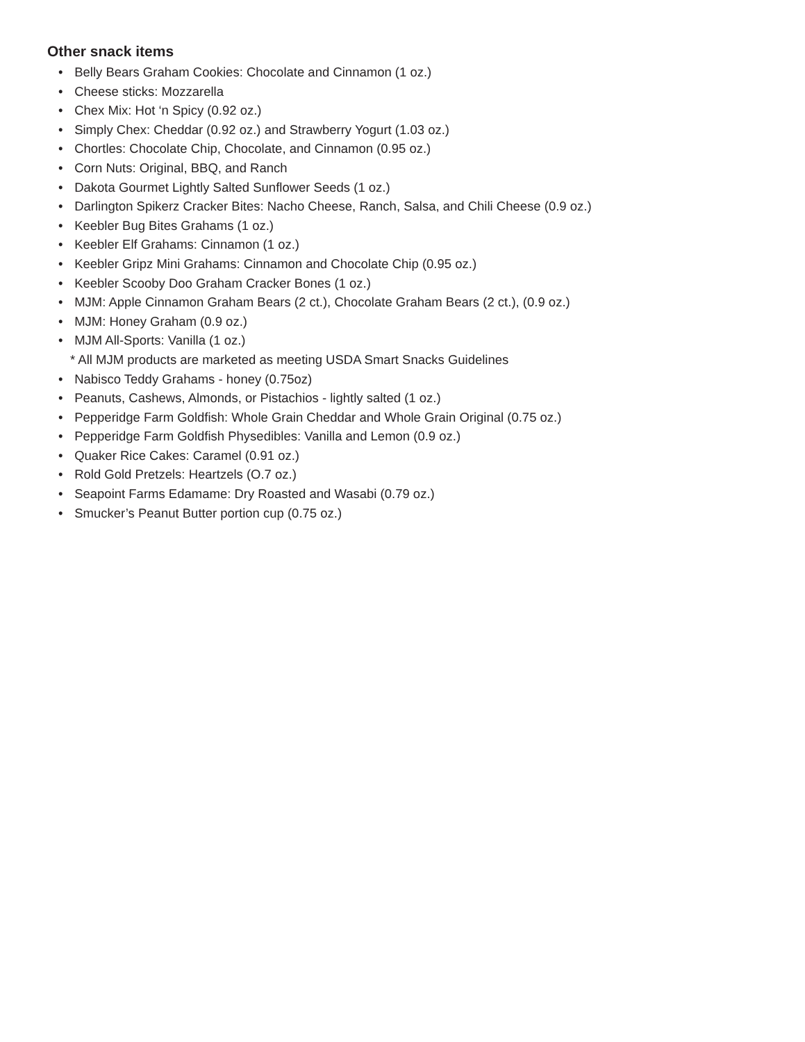Other snack items
• Belly Bears Graham Cookies: Chocolate and Cinnamon (1 oz.)
• Cheese sticks: Mozzarella
• Chex Mix: Hot ‘n Spicy (0.92 oz.)
• Simply Chex: Cheddar (0.92 oz.) and Strawberry Yogurt (1.03 oz.)
• Chortles: Chocolate Chip, Chocolate, and Cinnamon (0.95 oz.)
• Corn Nuts: Original, BBQ, and Ranch
• Dakota Gourmet Lightly Salted Sunflower Seeds (1 oz.)
• Darlington Spikerz Cracker Bites: Nacho Cheese, Ranch, Salsa, and Chili Cheese (0.9 oz.)
• Keebler Bug Bites Grahams (1 oz.)
• Keebler Elf Grahams: Cinnamon (1 oz.)
• Keebler Gripz Mini Grahams: Cinnamon and Chocolate Chip (0.95 oz.)
• Keebler Scooby Doo Graham Cracker Bones (1 oz.)
• MJM: Apple Cinnamon Graham Bears (2 ct.), Chocolate Graham Bears (2 ct.), (0.9 oz.)
• MJM: Honey Graham (0.9 oz.)
• MJM All-Sports: Vanilla (1 oz.)
* All MJM products are marketed as meeting USDA Smart Snacks Guidelines
• Nabisco Teddy Grahams - honey (0.75oz)
• Peanuts, Cashews, Almonds, or Pistachios - lightly salted (1 oz.)
• Pepperidge Farm Goldfish: Whole Grain Cheddar and Whole Grain Original (0.75 oz.)
• Pepperidge Farm Goldfish Physedibles: Vanilla and Lemon (0.9 oz.)
• Quaker Rice Cakes: Caramel (0.91 oz.)
• Rold Gold Pretzels: Heartzels (O.7 oz.)
• Seapoint Farms Edamame: Dry Roasted and Wasabi (0.79 oz.)
• Smucker’s Peanut Butter portion cup (0.75 oz.)